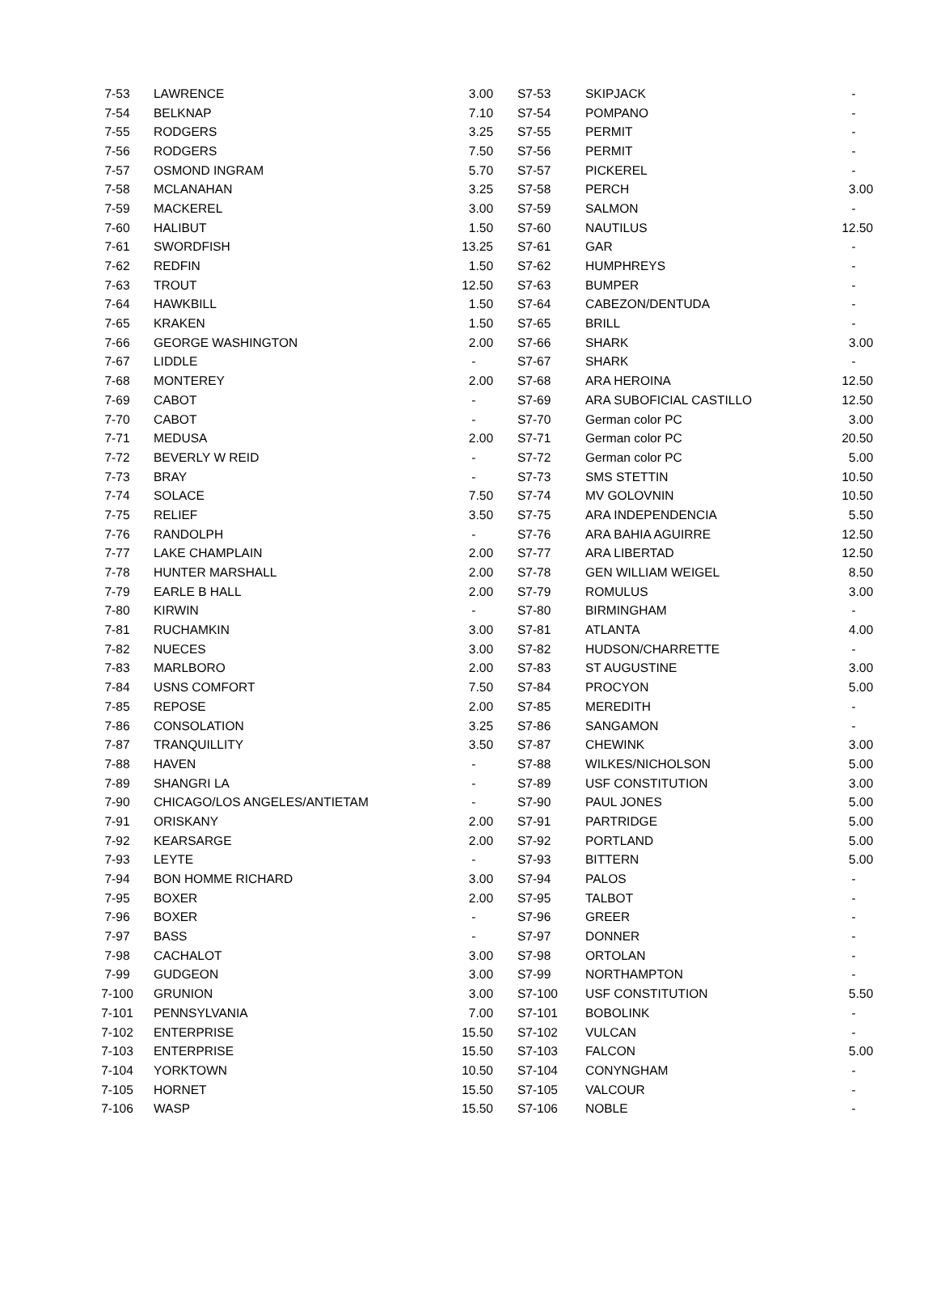| 7-53 | LAWRENCE | 3.00 | S7-53 | SKIPJACK | - |
| 7-54 | BELKNAP | 7.10 | S7-54 | POMPANO | - |
| 7-55 | RODGERS | 3.25 | S7-55 | PERMIT | - |
| 7-56 | RODGERS | 7.50 | S7-56 | PERMIT | - |
| 7-57 | OSMOND INGRAM | 5.70 | S7-57 | PICKEREL | - |
| 7-58 | MCLANAHAN | 3.25 | S7-58 | PERCH | 3.00 |
| 7-59 | MACKEREL | 3.00 | S7-59 | SALMON | - |
| 7-60 | HALIBUT | 1.50 | S7-60 | NAUTILUS | 12.50 |
| 7-61 | SWORDFISH | 13.25 | S7-61 | GAR | - |
| 7-62 | REDFIN | 1.50 | S7-62 | HUMPHREYS | - |
| 7-63 | TROUT | 12.50 | S7-63 | BUMPER | - |
| 7-64 | HAWKBILL | 1.50 | S7-64 | CABEZON/DENTUDA | - |
| 7-65 | KRAKEN | 1.50 | S7-65 | BRILL | - |
| 7-66 | GEORGE WASHINGTON | 2.00 | S7-66 | SHARK | 3.00 |
| 7-67 | LIDDLE | - | S7-67 | SHARK | - |
| 7-68 | MONTEREY | 2.00 | S7-68 | ARA HEROINA | 12.50 |
| 7-69 | CABOT | - | S7-69 | ARA SUBOFICIAL CASTILLO | 12.50 |
| 7-70 | CABOT | - | S7-70 | German color PC | 3.00 |
| 7-71 | MEDUSA | 2.00 | S7-71 | German color PC | 20.50 |
| 7-72 | BEVERLY W REID | - | S7-72 | German color PC | 5.00 |
| 7-73 | BRAY | - | S7-73 | SMS STETTIN | 10.50 |
| 7-74 | SOLACE | 7.50 | S7-74 | MV GOLOVNIN | 10.50 |
| 7-75 | RELIEF | 3.50 | S7-75 | ARA INDEPENDENCIA | 5.50 |
| 7-76 | RANDOLPH | - | S7-76 | ARA BAHIA AGUIRRE | 12.50 |
| 7-77 | LAKE CHAMPLAIN | 2.00 | S7-77 | ARA LIBERTAD | 12.50 |
| 7-78 | HUNTER MARSHALL | 2.00 | S7-78 | GEN WILLIAM WEIGEL | 8.50 |
| 7-79 | EARLE B HALL | 2.00 | S7-79 | ROMULUS | 3.00 |
| 7-80 | KIRWIN | - | S7-80 | BIRMINGHAM | - |
| 7-81 | RUCHAMKIN | 3.00 | S7-81 | ATLANTA | 4.00 |
| 7-82 | NUECES | 3.00 | S7-82 | HUDSON/CHARRETTE | - |
| 7-83 | MARLBORO | 2.00 | S7-83 | ST AUGUSTINE | 3.00 |
| 7-84 | USNS COMFORT | 7.50 | S7-84 | PROCYON | 5.00 |
| 7-85 | REPOSE | 2.00 | S7-85 | MEREDITH | - |
| 7-86 | CONSOLATION | 3.25 | S7-86 | SANGAMON | - |
| 7-87 | TRANQUILLITY | 3.50 | S7-87 | CHEWINK | 3.00 |
| 7-88 | HAVEN | - | S7-88 | WILKES/NICHOLSON | 5.00 |
| 7-89 | SHANGRI LA | - | S7-89 | USF CONSTITUTION | 3.00 |
| 7-90 | CHICAGO/LOS ANGELES/ANTIETAM | - | S7-90 | PAUL JONES | 5.00 |
| 7-91 | ORISKANY | 2.00 | S7-91 | PARTRIDGE | 5.00 |
| 7-92 | KEARSARGE | 2.00 | S7-92 | PORTLAND | 5.00 |
| 7-93 | LEYTE | - | S7-93 | BITTERN | 5.00 |
| 7-94 | BON HOMME RICHARD | 3.00 | S7-94 | PALOS | - |
| 7-95 | BOXER | 2.00 | S7-95 | TALBOT | - |
| 7-96 | BOXER | - | S7-96 | GREER | - |
| 7-97 | BASS | - | S7-97 | DONNER | - |
| 7-98 | CACHALOT | 3.00 | S7-98 | ORTOLAN | - |
| 7-99 | GUDGEON | 3.00 | S7-99 | NORTHAMPTON | - |
| 7-100 | GRUNION | 3.00 | S7-100 | USF CONSTITUTION | 5.50 |
| 7-101 | PENNSYLVANIA | 7.00 | S7-101 | BOBOLINK | - |
| 7-102 | ENTERPRISE | 15.50 | S7-102 | VULCAN | - |
| 7-103 | ENTERPRISE | 15.50 | S7-103 | FALCON | 5.00 |
| 7-104 | YORKTOWN | 10.50 | S7-104 | CONYNGHAM | - |
| 7-105 | HORNET | 15.50 | S7-105 | VALCOUR | - |
| 7-106 | WASP | 15.50 | S7-106 | NOBLE | - |